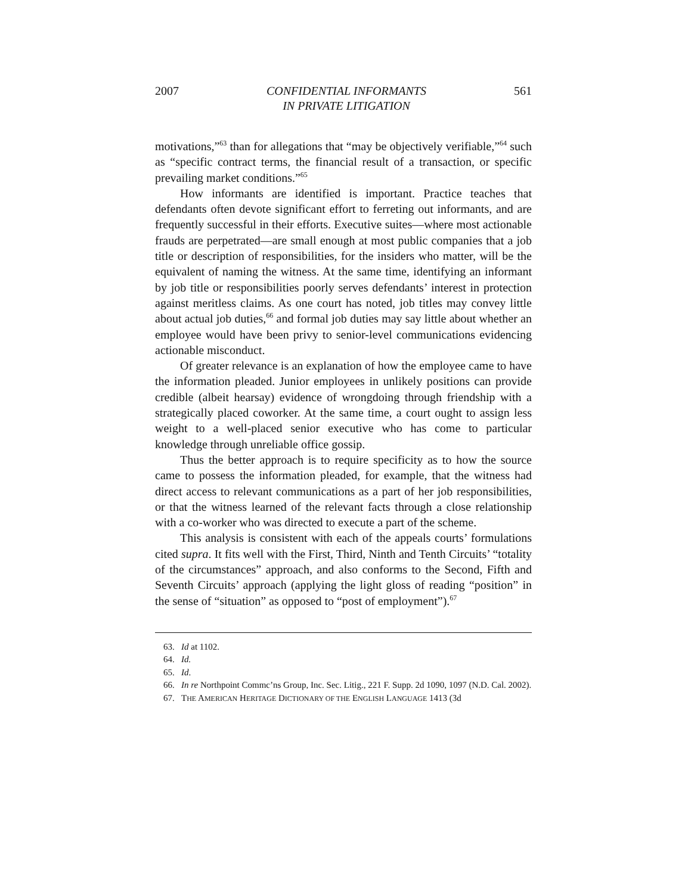2007 CONFIDENTIAL INFORMANTS
IN PRIVATE LITIGATION 561
motivations,”<sup>63</sup> than for allegations that “may be objectively verifiable,”<sup>64</sup> such as “specific contract terms, the financial result of a transaction, or specific prevailing market conditions.”<sup>65</sup>
How informants are identified is important. Practice teaches that defendants often devote significant effort to ferreting out informants, and are frequently successful in their efforts. Executive suites—where most actionable frauds are perpetrated—are small enough at most public companies that a job title or description of responsibilities, for the insiders who matter, will be the equivalent of naming the witness. At the same time, identifying an informant by job title or responsibilities poorly serves defendants’ interest in protection against meritless claims. As one court has noted, job titles may convey little about actual job duties,<sup>66</sup> and formal job duties may say little about whether an employee would have been privy to senior-level communications evidencing actionable misconduct.
Of greater relevance is an explanation of how the employee came to have the information pleaded. Junior employees in unlikely positions can provide credible (albeit hearsay) evidence of wrongdoing through friendship with a strategically placed coworker. At the same time, a court ought to assign less weight to a well-placed senior executive who has come to particular knowledge through unreliable office gossip.
Thus the better approach is to require specificity as to how the source came to possess the information pleaded, for example, that the witness had direct access to relevant communications as a part of her job responsibilities, or that the witness learned of the relevant facts through a close relationship with a co-worker who was directed to execute a part of the scheme.
This analysis is consistent with each of the appeals courts’ formulations cited supra. It fits well with the First, Third, Ninth and Tenth Circuits’ “totality of the circumstances” approach, and also conforms to the Second, Fifth and Seventh Circuits’ approach (applying the light gloss of reading “position” in the sense of “situation” as opposed to “post of employment”).<sup>67</sup>
63. Id at 1102.
64. Id.
65. Id.
66. In re Northpoint Commc’ns Group, Inc. Sec. Litig., 221 F. Supp. 2d 1090, 1097 (N.D. Cal. 2002).
67. THE AMERICAN HERITAGE DICTIONARY OF THE ENGLISH LANGUAGE 1413 (3d